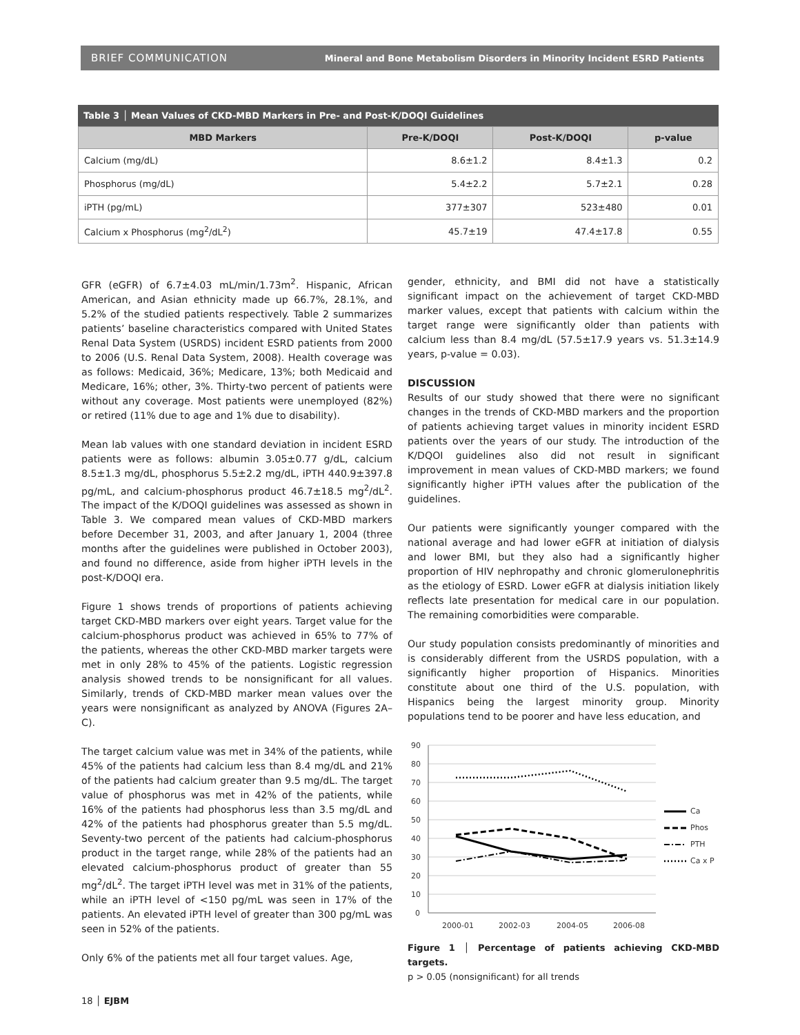BRIEF COMMUNICATION Mineral and Bone Metabolism Disorders in Minority Incident ESRD Patients
Table 3 │ Mean Values of CKD-MBD Markers in Pre- and Post-K/DOQI Guidelines
| MBD Markers | Pre-K/DOQI | Post-K/DOQI | p-value |
| --- | --- | --- | --- |
| Calcium (mg/dL) | 8.6±1.2 | 8.4±1.3 | 0.2 |
| Phosphorus (mg/dL) | 5.4±2.2 | 5.7±2.1 | 0.28 |
| iPTH (pg/mL) | 377±307 | 523±480 | 0.01 |
| Calcium x Phosphorus (mg<sup>2</sup>/dL<sup>2</sup>) | 45.7±19 | 47.4±17.8 | 0.55 |
GFR (eGFR) of 6.7±4.03 mL/min/1.73m<sup>2</sup>. Hispanic, African American, and Asian ethnicity made up 66.7%, 28.1%, and 5.2% of the studied patients respectively. Table 2 summarizes patients’ baseline characteristics compared with United States Renal Data System (USRDS) incident ESRD patients from 2000 to 2006 (U.S. Renal Data System, 2008). Health coverage was as follows: Medicaid, 36%; Medicare, 13%; both Medicaid and Medicare, 16%; other, 3%. Thirty-two percent of patients were without any coverage. Most patients were unemployed (82%) or retired (11% due to age and 1% due to disability).
Mean lab values with one standard deviation in incident ESRD patients were as follows: albumin 3.05±0.77 g/dL, calcium 8.5±1.3 mg/dL, phosphorus 5.5±2.2 mg/dL, iPTH 440.9±397.8 pg/mL, and calcium-phosphorus product 46.7±18.5 mg<sup>2</sup>/dL<sup>2</sup>. The impact of the K/DOQI guidelines was assessed as shown in Table 3. We compared mean values of CKD-MBD markers before December 31, 2003, and after January 1, 2004 (three months after the guidelines were published in October 2003), and found no difference, aside from higher iPTH levels in the post-K/DOQI era.
Figure 1 shows trends of proportions of patients achieving target CKD-MBD markers over eight years. Target value for the calcium-phosphorus product was achieved in 65% to 77% of the patients, whereas the other CKD-MBD marker targets were met in only 28% to 45% of the patients. Logistic regression analysis showed trends to be nonsignificant for all values. Similarly, trends of CKD-MBD marker mean values over the years were nonsignificant as analyzed by ANOVA (Figures 2A–C).
The target calcium value was met in 34% of the patients, while 45% of the patients had calcium less than 8.4 mg/dL and 21% of the patients had calcium greater than 9.5 mg/dL. The target value of phosphorus was met in 42% of the patients, while 16% of the patients had phosphorus less than 3.5 mg/dL and 42% of the patients had phosphorus greater than 5.5 mg/dL. Seventy-two percent of the patients had calcium-phosphorus product in the target range, while 28% of the patients had an elevated calcium-phosphorus product of greater than 55 mg<sup>2</sup>/dL<sup>2</sup>. The target iPTH level was met in 31% of the patients, while an iPTH level of <150 pg/mL was seen in 17% of the patients. An elevated iPTH level of greater than 300 pg/mL was seen in 52% of the patients.
Only 6% of the patients met all four target values. Age,
gender, ethnicity, and BMI did not have a statistically significant impact on the achievement of target CKD-MBD marker values, except that patients with calcium within the target range were significantly older than patients with calcium less than 8.4 mg/dL (57.5±17.9 years vs. 51.3±14.9 years, p-value = 0.03).
DISCUSSION
Results of our study showed that there were no significant changes in the trends of CKD-MBD markers and the proportion of patients achieving target values in minority incident ESRD patients over the years of our study. The introduction of the K/DQOI guidelines also did not result in significant improvement in mean values of CKD-MBD markers; we found significantly higher iPTH values after the publication of the guidelines.
Our patients were significantly younger compared with the national average and had lower eGFR at initiation of dialysis and lower BMI, but they also had a significantly higher proportion of HIV nephropathy and chronic glomerulonephritis as the etiology of ESRD. Lower eGFR at dialysis initiation likely reflects late presentation for medical care in our population. The remaining comorbidities were comparable.
Our study population consists predominantly of minorities and is considerably different from the USRDS population, with a significantly higher proportion of Hispanics. Minorities constitute about one third of the U.S. population, with Hispanics being the largest minority group. Minority populations tend to be poorer and have less education, and
90
80
70
60
50
40
30
20
10
0
2000-01
2002-03
2004-05
2006-08
Ca
Phos
PTH
Ca x P
Figure 1 │ Percentage of patients achieving CKD-MBD targets.
p > 0.05 (nonsignificant) for all trends
18 │ EJBM